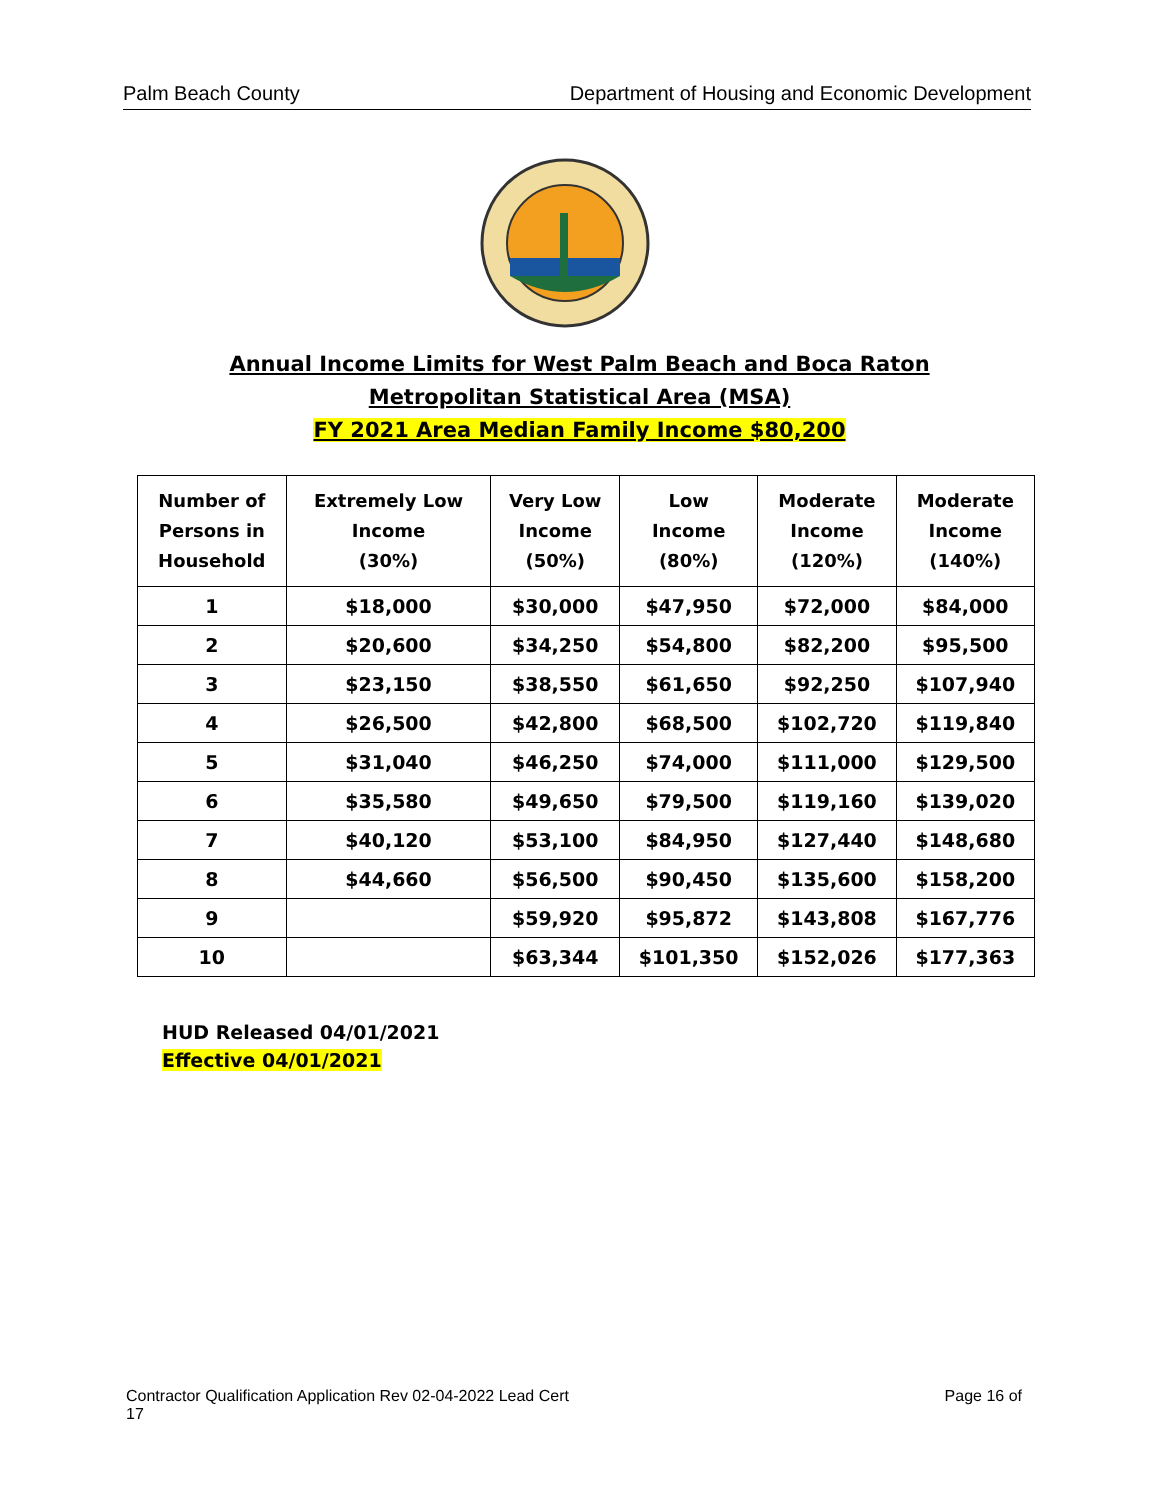Palm Beach County Department of Housing and Economic Development
Annual Income Limits for West Palm Beach and Boca Raton
Metropolitan Statistical Area (MSA)
FY 2021 Area Median Family Income $80,200
| Number of Persons in Household | Extremely Low Income (30%) | Very Low Income (50%) | Low Income (80%) | Moderate Income (120%) | Moderate Income (140%) |
| --- | --- | --- | --- | --- | --- |
| 1 | $18,000 | $30,000 | $47,950 | $72,000 | $84,000 |
| 2 | $20,600 | $34,250 | $54,800 | $82,200 | $95,500 |
| 3 | $23,150 | $38,550 | $61,650 | $92,250 | $107,940 |
| 4 | $26,500 | $42,800 | $68,500 | $102,720 | $119,840 |
| 5 | $31,040 | $46,250 | $74,000 | $111,000 | $129,500 |
| 6 | $35,580 | $49,650 | $79,500 | $119,160 | $139,020 |
| 7 | $40,120 | $53,100 | $84,950 | $127,440 | $148,680 |
| 8 | $44,660 | $56,500 | $90,450 | $135,600 | $158,200 |
| 9 | | $59,920 | $95,872 | $143,808 | $167,776 |
| 10 | | $63,344 | $101,350 | $152,026 | $177,363 |
HUD Released 04/01/2021
Effective 04/01/2021
Contractor Qualification Application Rev 02-04-2022 Lead Cert
17 Page 16 of